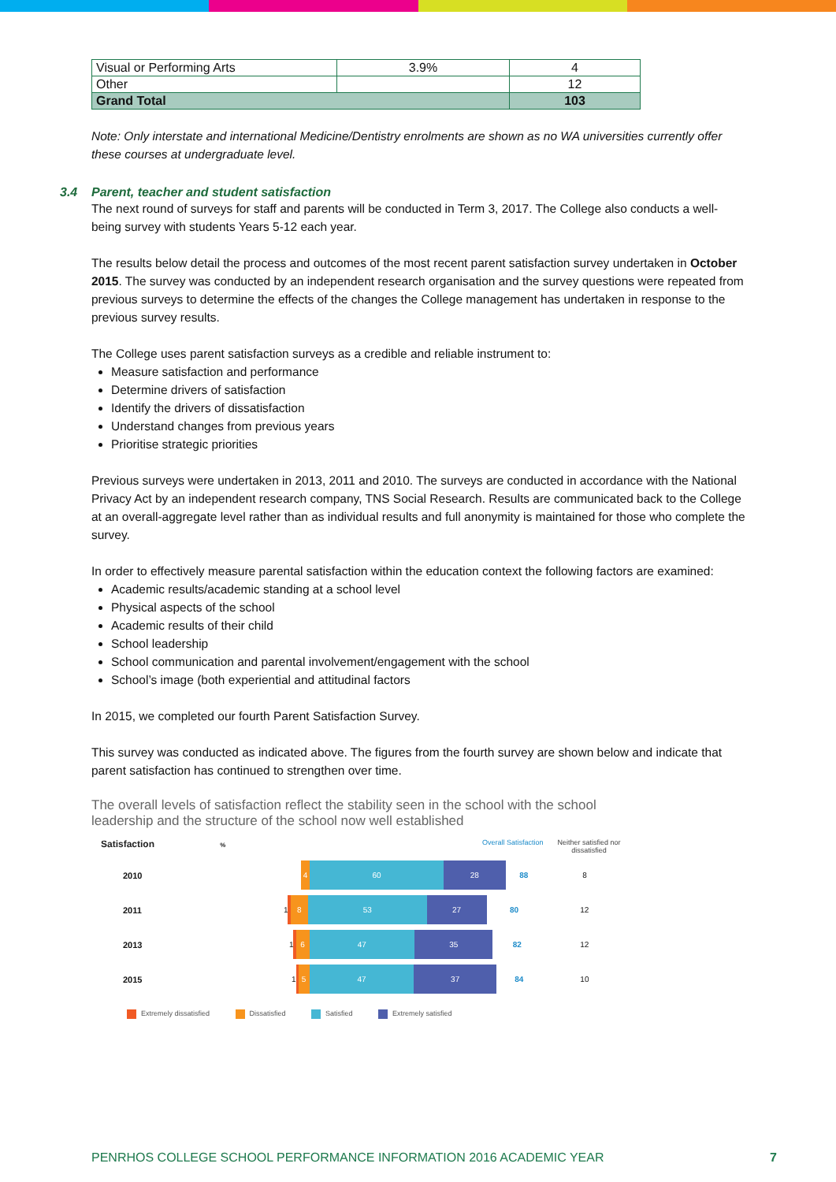| Visual or Performing Arts | 3.9% | 4 |
| Other | | 12 |
| Grand Total | | 103 |
Note: Only interstate and international Medicine/Dentistry enrolments are shown as no WA universities currently offer these courses at undergraduate level.
3.4 Parent, teacher and student satisfaction
The next round of surveys for staff and parents will be conducted in Term 3, 2017. The College also conducts a well-being survey with students Years 5-12 each year.
The results below detail the process and outcomes of the most recent parent satisfaction survey undertaken in October 2015. The survey was conducted by an independent research organisation and the survey questions were repeated from previous surveys to determine the effects of the changes the College management has undertaken in response to the previous survey results.
The College uses parent satisfaction surveys as a credible and reliable instrument to:
Measure satisfaction and performance
Determine drivers of satisfaction
Identify the drivers of dissatisfaction
Understand changes from previous years
Prioritise strategic priorities
Previous surveys were undertaken in 2013, 2011 and 2010. The surveys are conducted in accordance with the National Privacy Act by an independent research company, TNS Social Research. Results are communicated back to the College at an overall-aggregate level rather than as individual results and full anonymity is maintained for those who complete the survey.
In order to effectively measure parental satisfaction within the education context the following factors are examined:
Academic results/academic standing at a school level
Physical aspects of the school
Academic results of their child
School leadership
School communication and parental involvement/engagement with the school
School’s image (both experiential and attitudinal factors
In 2015, we completed our fourth Parent Satisfaction Survey.
This survey was conducted as indicated above. The figures from the fourth survey are shown below and indicate that parent satisfaction has continued to strengthen over time.
The overall levels of satisfaction reflect the stability seen in the school with the school leadership and the structure of the school now well established
Satisfaction % Overall Satisfaction Neither satisfied nor dissatisfied
2010
4 60 28
88 8
2011 1
8 53 27
80 12
2013 1
6 47 35
82 12
2015 1
5 47 37
84 10
Extremely dissatisfied Dissatisfied Satisfied Extremely satisfied
PENRHOS COLLEGE SCHOOL PERFORMANCE INFORMATION 2016 ACADEMIC YEAR 7